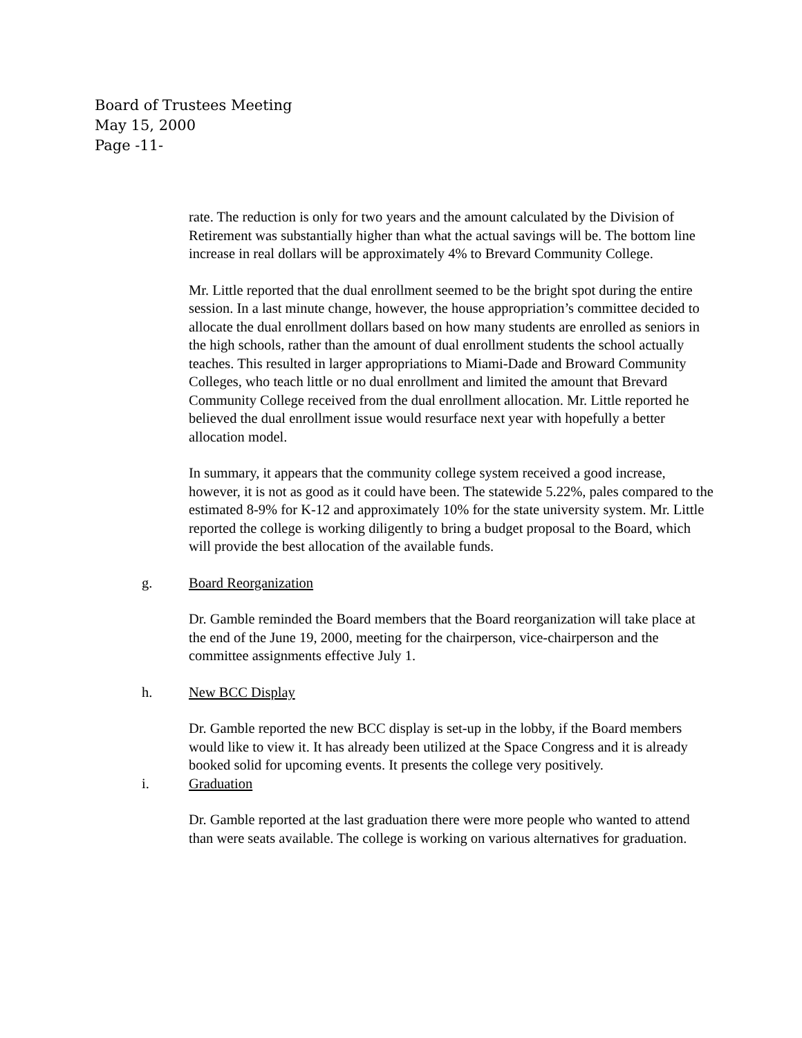Board of Trustees Meeting
May 15, 2000
Page -11-
rate. The reduction is only for two years and the amount calculated by the Division of Retirement was substantially higher than what the actual savings will be. The bottom line increase in real dollars will be approximately 4% to Brevard Community College.
Mr. Little reported that the dual enrollment seemed to be the bright spot during the entire session. In a last minute change, however, the house appropriation’s committee decided to allocate the dual enrollment dollars based on how many students are enrolled as seniors in the high schools, rather than the amount of dual enrollment students the school actually teaches. This resulted in larger appropriations to Miami-Dade and Broward Community Colleges, who teach little or no dual enrollment and limited the amount that Brevard Community College received from the dual enrollment allocation. Mr. Little reported he believed the dual enrollment issue would resurface next year with hopefully a better allocation model.
In summary, it appears that the community college system received a good increase, however, it is not as good as it could have been. The statewide 5.22%, pales compared to the estimated 8-9% for K-12 and approximately 10% for the state university system. Mr. Little reported the college is working diligently to bring a budget proposal to the Board, which will provide the best allocation of the available funds.
g. Board Reorganization
Dr. Gamble reminded the Board members that the Board reorganization will take place at the end of the June 19, 2000, meeting for the chairperson, vice-chairperson and the committee assignments effective July 1.
h. New BCC Display
Dr. Gamble reported the new BCC display is set-up in the lobby, if the Board members would like to view it. It has already been utilized at the Space Congress and it is already booked solid for upcoming events. It presents the college very positively.
i. Graduation
Dr. Gamble reported at the last graduation there were more people who wanted to attend than were seats available. The college is working on various alternatives for graduation.